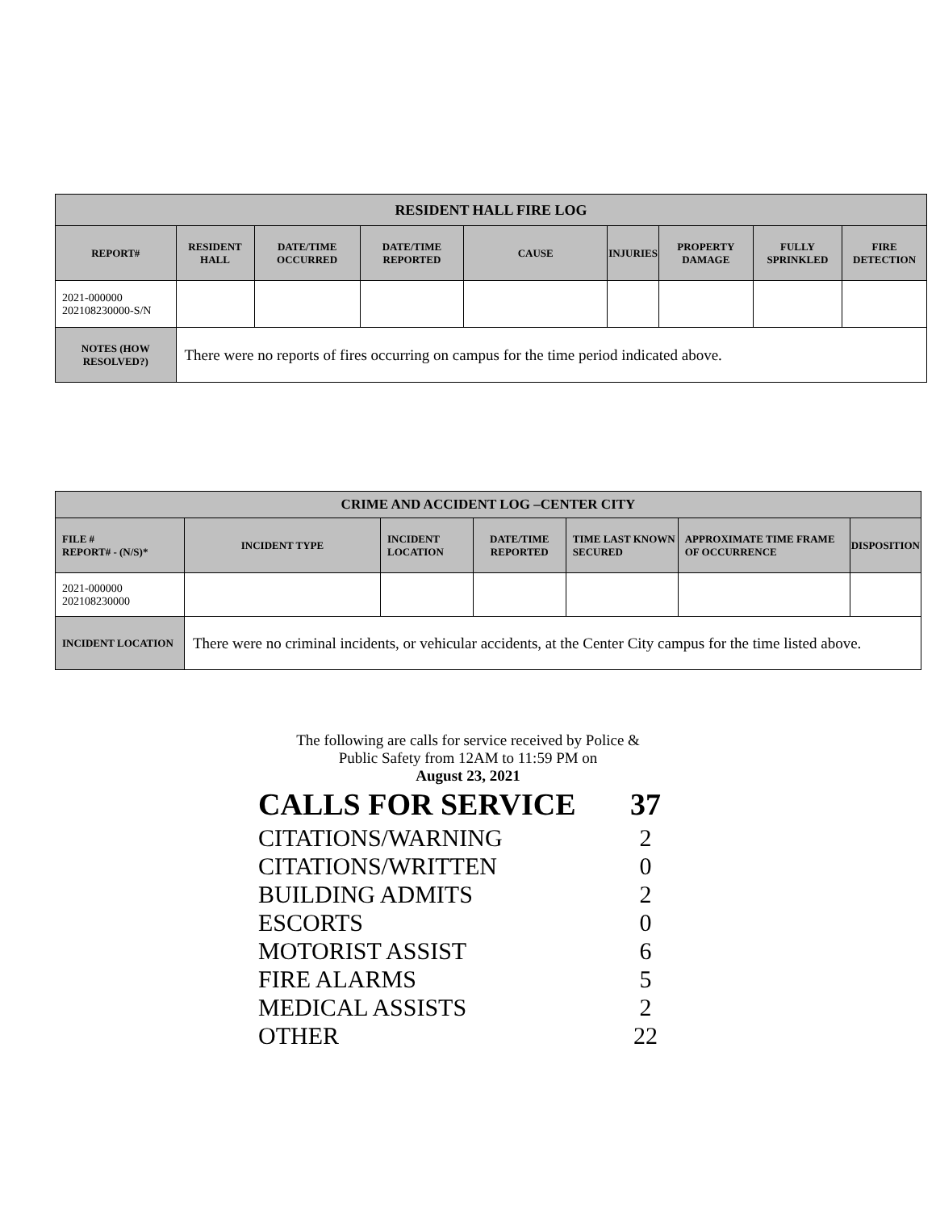| RESIDENT HALL FIRE LOG | | | | | | | | |
| --- | --- | --- | --- | --- | --- | --- | --- | --- |
| REPORT# | RESIDENT HALL | DATE/TIME OCCURRED | DATE/TIME REPORTED | CAUSE | INJURIES | PROPERTY DAMAGE | FULLY SPRINKLED | FIRE DETECTION |
| 2021-000000 202108230000-S/N | | | | | | | | |
| NOTES (HOW RESOLVED?) | There were no reports of fires occurring on campus for the time period indicated above. | | | | | | | |
| CRIME AND ACCIDENT LOG –CENTER CITY | | | | | | |
| --- | --- | --- | --- | --- | --- | --- |
| FILE # REPORT# - (N/S)* | INCIDENT TYPE | INCIDENT LOCATION | DATE/TIME REPORTED | TIME LAST KNOWN SECURED | APPROXIMATE TIME FRAME OF OCCURRENCE | DISPOSITION |
| 2021-000000 202108230000 | | | | | | |
| INCIDENT LOCATION | There were no criminal incidents, or vehicular accidents, at the Center City campus for the time listed above. | | | | | |
The following are calls for service received by Police &
Public Safety from 12AM to 11:59 PM on
August 23, 2021
| CALLS FOR SERVICE | 37 |
| CITATIONS/WARNING | 2 |
| CITATIONS/WRITTEN | 0 |
| BUILDING ADMITS | 2 |
| ESCORTS | 0 |
| MOTORIST ASSIST | 6 |
| FIRE ALARMS | 5 |
| MEDICAL ASSISTS | 2 |
| OTHER | 22 |